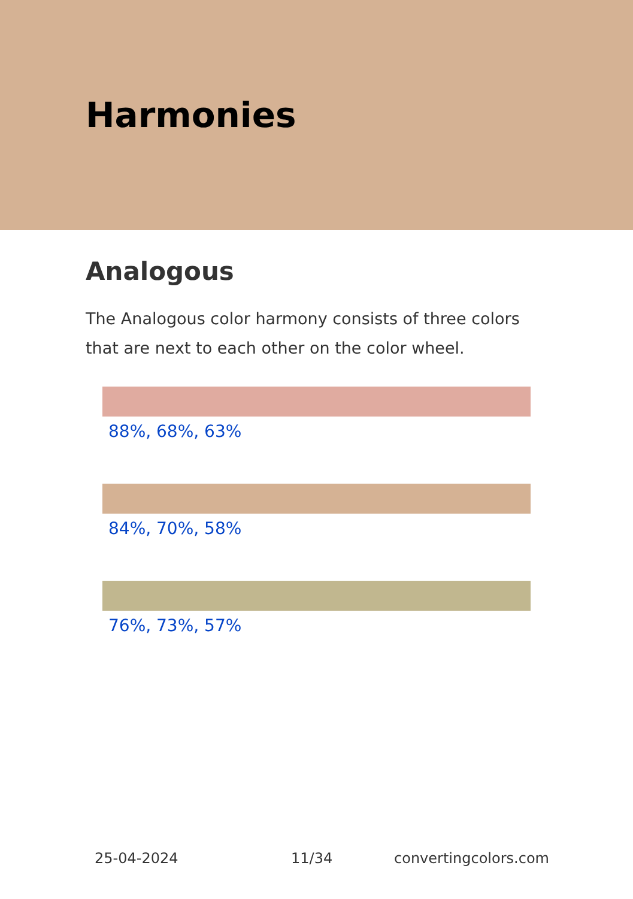Harmonies
Analogous
The Analogous color harmony consists of three colors that are next to each other on the color wheel.
88%, 68%, 63%
84%, 70%, 58%
76%, 73%, 57%
25-04-2024 11/34 convertingcolors.com